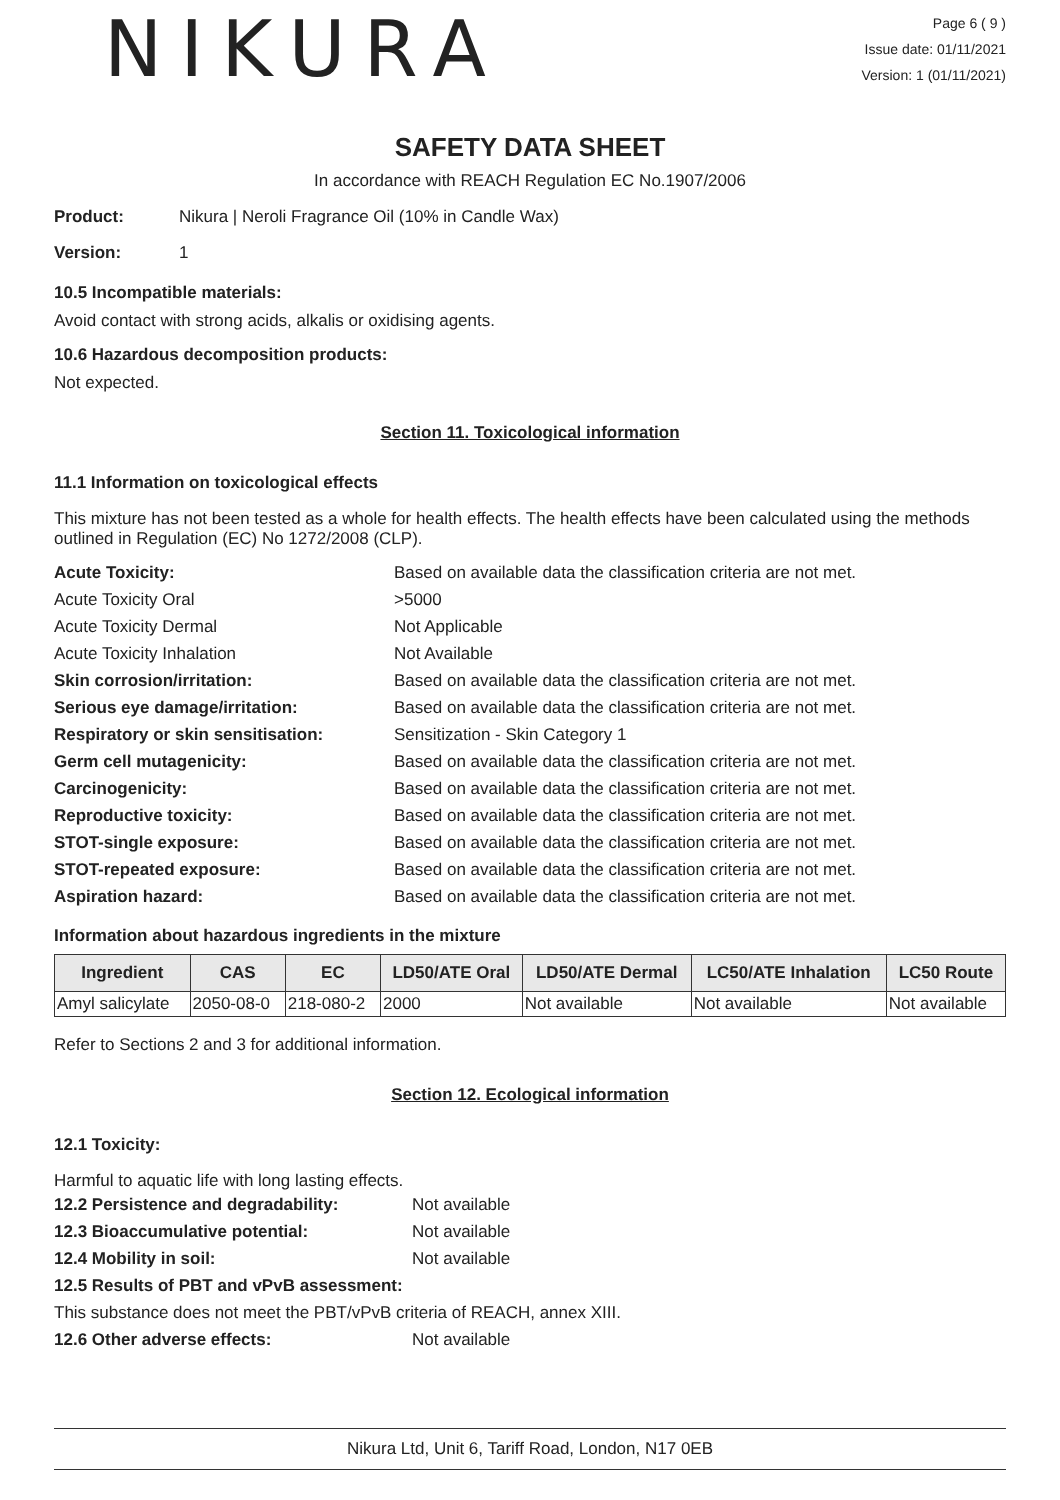NIKURA
Page 6 ( 9 )
Issue date: 01/11/2021
Version: 1 (01/11/2021)
SAFETY DATA SHEET
In accordance with REACH Regulation EC No.1907/2006
Product: Nikura | Neroli Fragrance Oil (10% in Candle Wax)
Version: 1
10.5 Incompatible materials:
Avoid contact with strong acids, alkalis or oxidising agents.
10.6 Hazardous decomposition products:
Not expected.
Section 11. Toxicological information
11.1 Information on toxicological effects
This mixture has not been tested as a whole for health effects. The health effects have been calculated using the methods outlined in Regulation (EC) No 1272/2008 (CLP).
Acute Toxicity: Based on available data the classification criteria are not met.
Acute Toxicity Oral >5000
Acute Toxicity Dermal Not Applicable
Acute Toxicity Inhalation Not Available
Skin corrosion/irritation: Based on available data the classification criteria are not met.
Serious eye damage/irritation: Based on available data the classification criteria are not met.
Respiratory or skin sensitisation: Sensitization - Skin Category 1
Germ cell mutagenicity: Based on available data the classification criteria are not met.
Carcinogenicity: Based on available data the classification criteria are not met.
Reproductive toxicity: Based on available data the classification criteria are not met.
STOT-single exposure: Based on available data the classification criteria are not met.
STOT-repeated exposure: Based on available data the classification criteria are not met.
Aspiration hazard: Based on available data the classification criteria are not met.
Information about hazardous ingredients in the mixture
| Ingredient | CAS | EC | LD50/ATE Oral | LD50/ATE Dermal | LC50/ATE Inhalation | LC50 Route |
| --- | --- | --- | --- | --- | --- | --- |
| Amyl salicylate | 2050-08-0 | 218-080-2 | 2000 | Not available | Not available | Not available |
Refer to Sections 2 and 3 for additional information.
Section 12. Ecological information
12.1 Toxicity:
Harmful to aquatic life with long lasting effects.
12.2 Persistence and degradability: Not available
12.3 Bioaccumulative potential: Not available
12.4 Mobility in soil: Not available
12.5 Results of PBT and vPvB assessment:
This substance does not meet the PBT/vPvB criteria of REACH, annex XIII.
12.6 Other adverse effects: Not available
Nikura Ltd, Unit 6, Tariff Road, London, N17 0EB